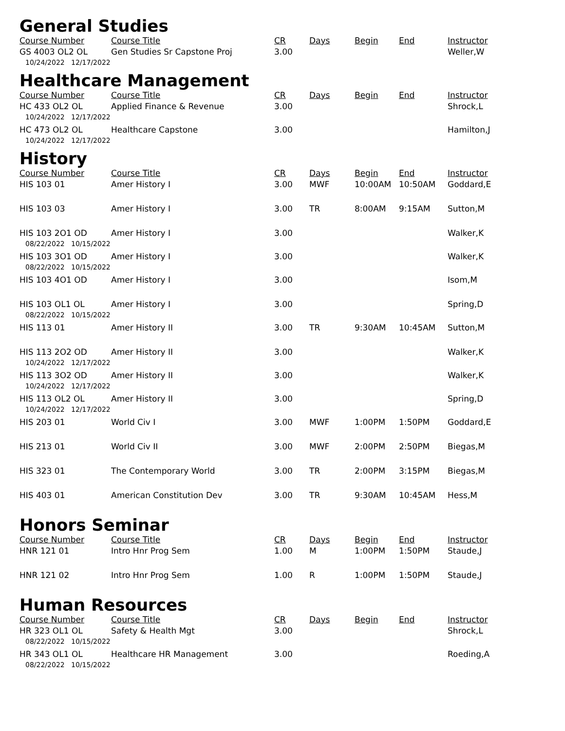General Studies
| Course Number | Course Title | CR | Days | Begin | End | Instructor |
| --- | --- | --- | --- | --- | --- | --- |
| GS 4003 OL2 OL | Gen Studies Sr Capstone Proj | 3.00 | | | | Weller,W |
| 10/24/2022 12/17/2022 | | | | | | |
Healthcare Management
| Course Number | Course Title | CR | Days | Begin | End | Instructor |
| --- | --- | --- | --- | --- | --- | --- |
| HC 433 OL2 OL | Applied Finance & Revenue | 3.00 | | | | Shrock,L |
| 10/24/2022 12/17/2022 | | | | | | |
| HC 473 OL2 OL | Healthcare Capstone | 3.00 | | | | Hamilton,J |
| 10/24/2022 12/17/2022 | | | | | | |
History
| Course Number | Course Title | CR | Days | Begin | End | Instructor |
| --- | --- | --- | --- | --- | --- | --- |
| HIS 103 01 | Amer History I | 3.00 | MWF | 10:00AM | 10:50AM | Goddard,E |
| HIS 103 03 | Amer History I | 3.00 | TR | 8:00AM | 9:15AM | Sutton,M |
| HIS 103 2O1 OD | Amer History I | 3.00 | | | | Walker,K |
| 08/22/2022 10/15/2022 | | | | | | |
| HIS 103 3O1 OD | Amer History I | 3.00 | | | | Walker,K |
| 08/22/2022 10/15/2022 | | | | | | |
| HIS 103 4O1 OD | Amer History I | 3.00 | | | | Isom,M |
| HIS 103 OL1 OL | Amer History I | 3.00 | | | | Spring,D |
| 08/22/2022 10/15/2022 | | | | | | |
| HIS 113 01 | Amer History II | 3.00 | TR | 9:30AM | 10:45AM | Sutton,M |
| HIS 113 2O2 OD | Amer History II | 3.00 | | | | Walker,K |
| 10/24/2022 12/17/2022 | | | | | | |
| HIS 113 3O2 OD | Amer History II | 3.00 | | | | Walker,K |
| 10/24/2022 12/17/2022 | | | | | | |
| HIS 113 OL2 OL | Amer History II | 3.00 | | | | Spring,D |
| 10/24/2022 12/17/2022 | | | | | | |
| HIS 203 01 | World Civ I | 3.00 | MWF | 1:00PM | 1:50PM | Goddard,E |
| HIS 213 01 | World Civ II | 3.00 | MWF | 2:00PM | 2:50PM | Biegas,M |
| HIS 323 01 | The Contemporary World | 3.00 | TR | 2:00PM | 3:15PM | Biegas,M |
| HIS 403 01 | American Constitution Dev | 3.00 | TR | 9:30AM | 10:45AM | Hess,M |
Honors Seminar
| Course Number | Course Title | CR | Days | Begin | End | Instructor |
| --- | --- | --- | --- | --- | --- | --- |
| HNR 121 01 | Intro Hnr Prog Sem | 1.00 | M | 1:00PM | 1:50PM | Staude,J |
| HNR 121 02 | Intro Hnr Prog Sem | 1.00 | R | 1:00PM | 1:50PM | Staude,J |
Human Resources
| Course Number | Course Title | CR | Days | Begin | End | Instructor |
| --- | --- | --- | --- | --- | --- | --- |
| HR 323 OL1 OL | Safety & Health Mgt | 3.00 | | | | Shrock,L |
| 08/22/2022 10/15/2022 | | | | | | |
| HR 343 OL1 OL | Healthcare HR Management | 3.00 | | | | Roeding,A |
| 08/22/2022 10/15/2022 | | | | | | |